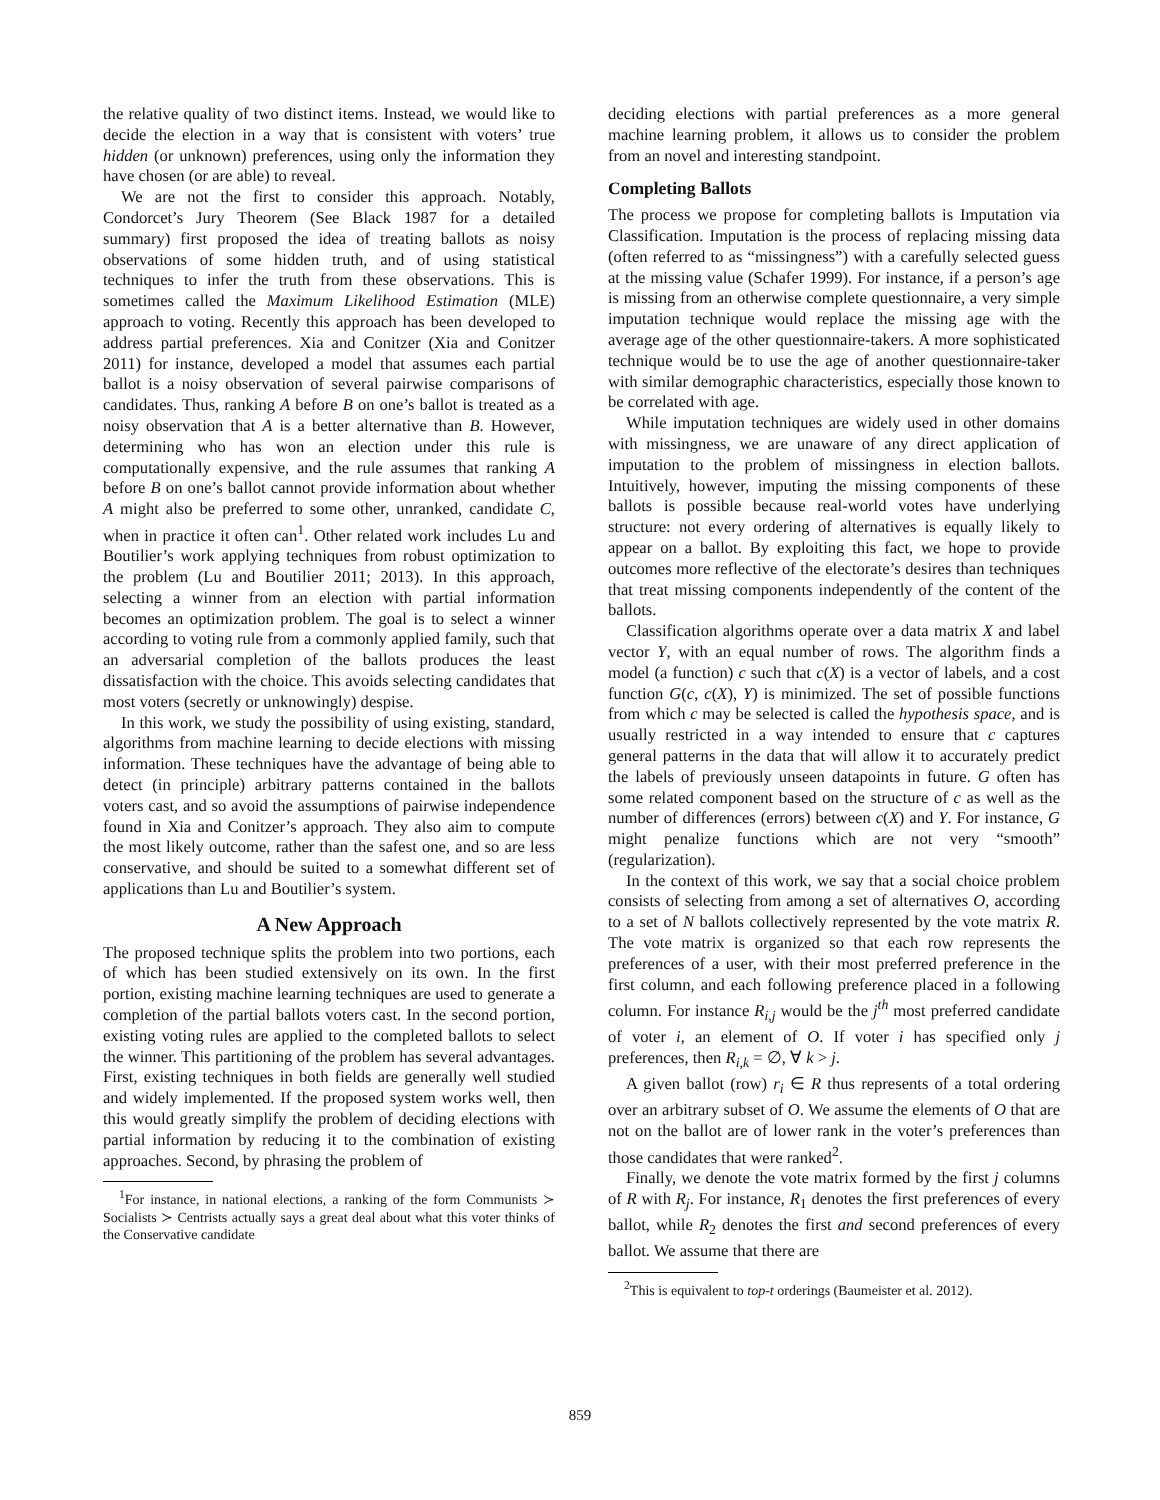the relative quality of two distinct items. Instead, we would like to decide the election in a way that is consistent with voters’ true hidden (or unknown) preferences, using only the information they have chosen (or are able) to reveal.
We are not the first to consider this approach. Notably, Condorcet’s Jury Theorem (See Black 1987 for a detailed summary) first proposed the idea of treating ballots as noisy observations of some hidden truth, and of using statistical techniques to infer the truth from these observations. This is sometimes called the Maximum Likelihood Estimation (MLE) approach to voting. Recently this approach has been developed to address partial preferences. Xia and Conitzer (Xia and Conitzer 2011) for instance, developed a model that assumes each partial ballot is a noisy observation of several pairwise comparisons of candidates. Thus, ranking A before B on one’s ballot is treated as a noisy observation that A is a better alternative than B. However, determining who has won an election under this rule is computationally expensive, and the rule assumes that ranking A before B on one’s ballot cannot provide information about whether A might also be preferred to some other, unranked, candidate C, when in practice it often can<sup>1</sup>. Other related work includes Lu and Boutilier’s work applying techniques from robust optimization to the problem (Lu and Boutilier 2011; 2013). In this approach, selecting a winner from an election with partial information becomes an optimization problem. The goal is to select a winner according to voting rule from a commonly applied family, such that an adversarial completion of the ballots produces the least dissatisfaction with the choice. This avoids selecting candidates that most voters (secretly or unknowingly) despise.
In this work, we study the possibility of using existing, standard, algorithms from machine learning to decide elections with missing information. These techniques have the advantage of being able to detect (in principle) arbitrary patterns contained in the ballots voters cast, and so avoid the assumptions of pairwise independence found in Xia and Conitzer’s approach. They also aim to compute the most likely outcome, rather than the safest one, and so are less conservative, and should be suited to a somewhat different set of applications than Lu and Boutilier’s system.
A New Approach
The proposed technique splits the problem into two portions, each of which has been studied extensively on its own. In the first portion, existing machine learning techniques are used to generate a completion of the partial ballots voters cast. In the second portion, existing voting rules are applied to the completed ballots to select the winner. This partitioning of the problem has several advantages. First, existing techniques in both fields are generally well studied and widely implemented. If the proposed system works well, then this would greatly simplify the problem of deciding elections with partial information by reducing it to the combination of existing approaches. Second, by phrasing the problem of
<sup>1</sup> For instance, in national elections, a ranking of the form Communists ≻ Socialists ≻ Centrists actually says a great deal about what this voter thinks of the Conservative candidate
deciding elections with partial preferences as a more general machine learning problem, it allows us to consider the problem from an novel and interesting standpoint.
Completing Ballots
The process we propose for completing ballots is Imputation via Classification. Imputation is the process of replacing missing data (often referred to as “missingness”) with a carefully selected guess at the missing value (Schafer 1999). For instance, if a person’s age is missing from an otherwise complete questionnaire, a very simple imputation technique would replace the missing age with the average age of the other questionnaire-takers. A more sophisticated technique would be to use the age of another questionnaire-taker with similar demographic characteristics, especially those known to be correlated with age.
While imputation techniques are widely used in other domains with missingness, we are unaware of any direct application of imputation to the problem of missingness in election ballots. Intuitively, however, imputing the missing components of these ballots is possible because real-world votes have underlying structure: not every ordering of alternatives is equally likely to appear on a ballot. By exploiting this fact, we hope to provide outcomes more reflective of the electorate’s desires than techniques that treat missing components independently of the content of the ballots.
Classification algorithms operate over a data matrix X and label vector Y, with an equal number of rows. The algorithm finds a model (a function) c such that c(X) is a vector of labels, and a cost function G(c, c(X), Y) is minimized. The set of possible functions from which c may be selected is called the hypothesis space, and is usually restricted in a way intended to ensure that c captures general patterns in the data that will allow it to accurately predict the labels of previously unseen datapoints in future. G often has some related component based on the structure of c as well as the number of differences (errors) between c(X) and Y. For instance, G might penalize functions which are not very “smooth” (regularization).
In the context of this work, we say that a social choice problem consists of selecting from among a set of alternatives O, according to a set of N ballots collectively represented by the vote matrix R. The vote matrix is organized so that each row represents the preferences of a user, with their most preferred preference in the first column, and each following preference placed in a following column. For instance R<sub>i,j</sub> would be the j<sup>th</sup> most preferred candidate of voter i, an element of O. If voter i has specified only j preferences, then R<sub>i,k</sub> = ∅, ∀ k > j.
A given ballot (row) r<sub>i</sub> ∈ R thus represents of a total ordering over an arbitrary subset of O. We assume the elements of O that are not on the ballot are of lower rank in the voter’s preferences than those candidates that were ranked<sup>2</sup>.
Finally, we denote the vote matrix formed by the first j columns of R with R<sub>j</sub>. For instance, R<sub>1</sub> denotes the first preferences of every ballot, while R<sub>2</sub> denotes the first and second preferences of every ballot. We assume that there are
<sup>2</sup> This is equivalent to top-t orderings (Baumeister et al. 2012).
859